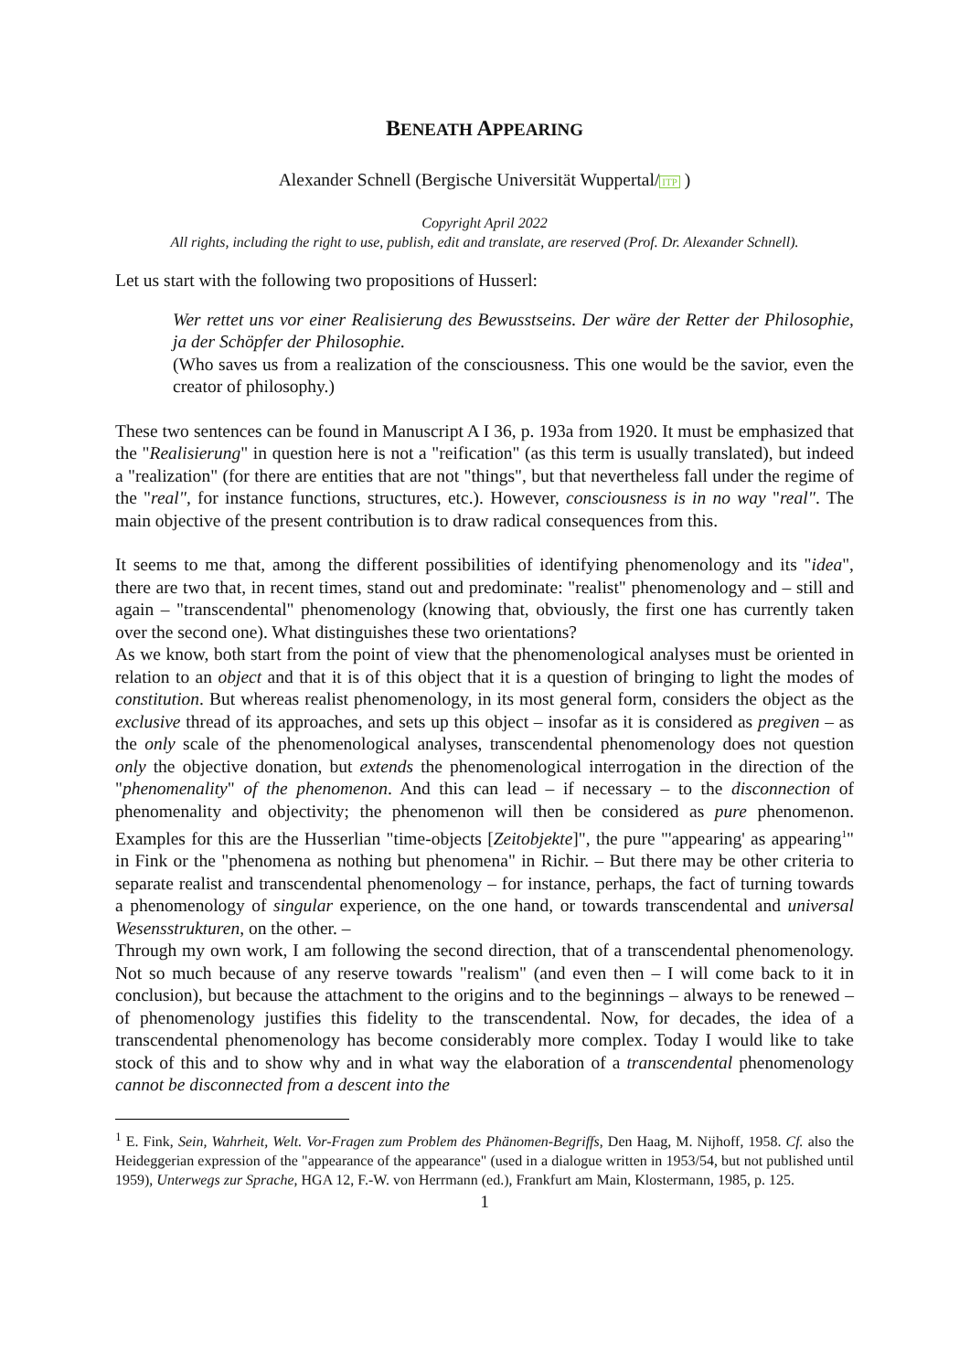BENEATH APPEARING
Alexander Schnell (Bergische Universität Wuppertal/ITP )
Copyright April 2022
All rights, including the right to use, publish, edit and translate, are reserved (Prof. Dr. Alexander Schnell).
Let us start with the following two propositions of Husserl:
Wer rettet uns vor einer Realisierung des Bewusstseins. Der wäre der Retter der Philosophie, ja der Schöpfer der Philosophie.
(Who saves us from a realization of the consciousness. This one would be the savior, even the creator of philosophy.)
These two sentences can be found in Manuscript A I 36, p. 193a from 1920. It must be emphasized that the "Realisierung" in question here is not a "reification" (as this term is usually translated), but indeed a "realization" (for there are entities that are not "things", but that nevertheless fall under the regime of the "real", for instance functions, structures, etc.). However, consciousness is in no way "real". The main objective of the present contribution is to draw radical consequences from this.
It seems to me that, among the different possibilities of identifying phenomenology and its "idea", there are two that, in recent times, stand out and predominate: "realist" phenomenology and – still and again – "transcendental" phenomenology (knowing that, obviously, the first one has currently taken over the second one). What distinguishes these two orientations?
As we know, both start from the point of view that the phenomenological analyses must be oriented in relation to an object and that it is of this object that it is a question of bringing to light the modes of constitution. But whereas realist phenomenology, in its most general form, considers the object as the exclusive thread of its approaches, and sets up this object – insofar as it is considered as pregiven – as the only scale of the phenomenological analyses, transcendental phenomenology does not question only the objective donation, but extends the phenomenological interrogation in the direction of the "phenomenality" of the phenomenon. And this can lead – if necessary – to the disconnection of phenomenality and objectivity; the phenomenon will then be considered as pure phenomenon. Examples for this are the Husserlian "time-objects [Zeitobjekte]", the pure "'appearing' as appearing<sup>1</sup>" in Fink or the "phenomena as nothing but phenomena" in Richir. – But there may be other criteria to separate realist and transcendental phenomenology – for instance, perhaps, the fact of turning towards a phenomenology of singular experience, on the one hand, or towards transcendental and universal Wesensstrukturen, on the other. –
Through my own work, I am following the second direction, that of a transcendental phenomenology. Not so much because of any reserve towards "realism" (and even then – I will come back to it in conclusion), but because the attachment to the origins and to the beginnings – always to be renewed – of phenomenology justifies this fidelity to the transcendental. Now, for decades, the idea of a transcendental phenomenology has become considerably more complex. Today I would like to take stock of this and to show why and in what way the elaboration of a transcendental phenomenology cannot be disconnected from a descent into the
<sup>1</sup> E. Fink, Sein, Wahrheit, Welt. Vor-Fragen zum Problem des Phänomen-Begriffs, Den Haag, M. Nijhoff, 1958. Cf. also the Heideggerian expression of the "appearance of the appearance" (used in a dialogue written in 1953/54, but not published until 1959), Unterwegs zur Sprache, HGA 12, F.-W. von Herrmann (ed.), Frankfurt am Main, Klostermann, 1985, p. 125.
1